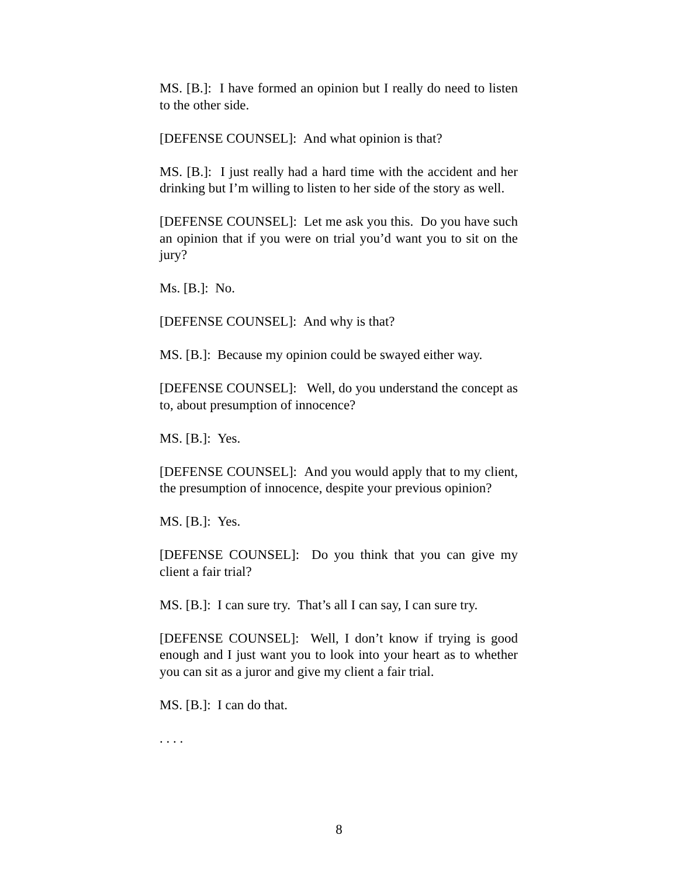MS. [B.]: I have formed an opinion but I really do need to listen to the other side.
[DEFENSE COUNSEL]: And what opinion is that?
MS. [B.]: I just really had a hard time with the accident and her drinking but I’m willing to listen to her side of the story as well.
[DEFENSE COUNSEL]: Let me ask you this. Do you have such an opinion that if you were on trial you’d want you to sit on the jury?
Ms. [B.]: No.
[DEFENSE COUNSEL]: And why is that?
MS. [B.]: Because my opinion could be swayed either way.
[DEFENSE COUNSEL]: Well, do you understand the concept as to, about presumption of innocence?
MS. [B.]: Yes.
[DEFENSE COUNSEL]: And you would apply that to my client, the presumption of innocence, despite your previous opinion?
MS. [B.]: Yes.
[DEFENSE COUNSEL]: Do you think that you can give my client a fair trial?
MS. [B.]: I can sure try. That’s all I can say, I can sure try.
[DEFENSE COUNSEL]: Well, I don’t know if trying is good enough and I just want you to look into your heart as to whether you can sit as a juror and give my client a fair trial.
MS. [B.]: I can do that.
. . . .
8